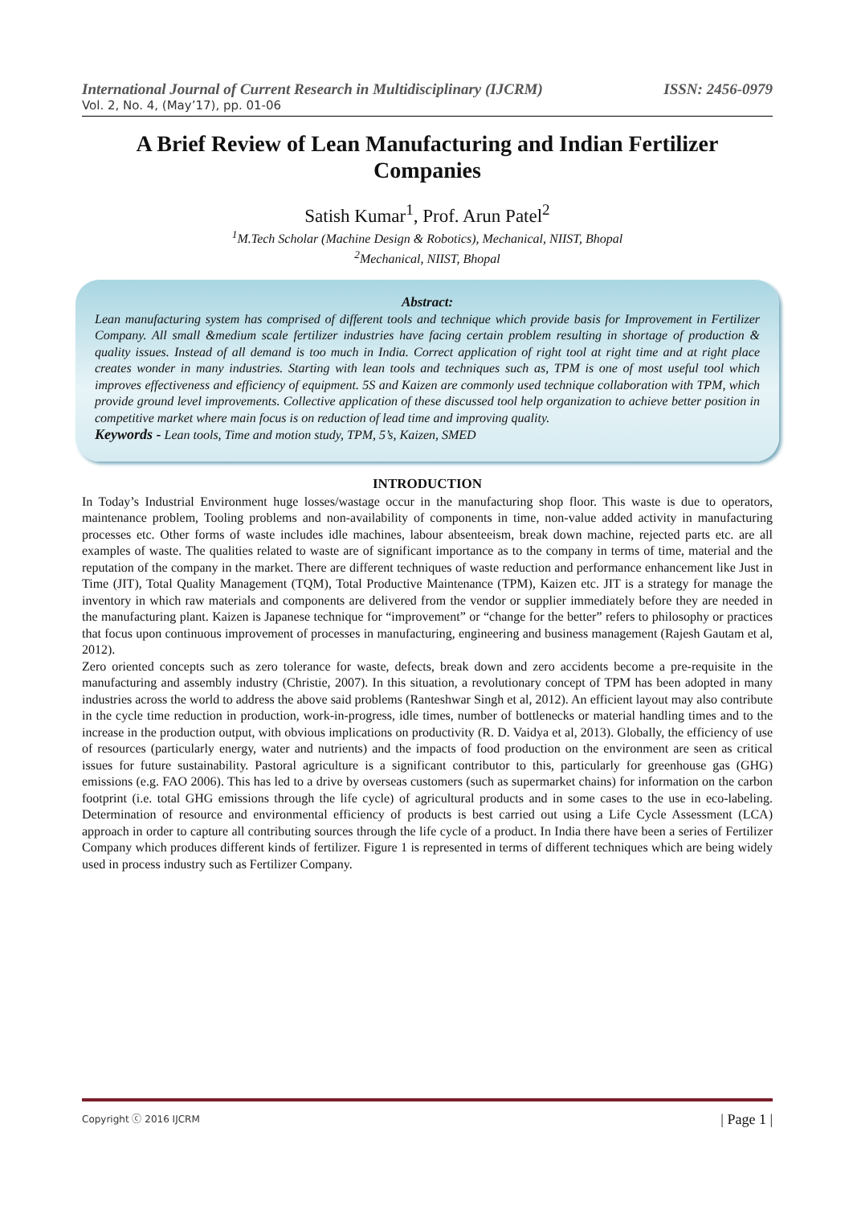International Journal of Current Research in Multidisciplinary (IJCRM) ISSN: 2456-0979
Vol. 2, No. 4, (May’17), pp. 01-06
A Brief Review of Lean Manufacturing and Indian Fertilizer Companies
Satish Kumar<sup>1</sup>, Prof. Arun Patel<sup>2</sup>
<sup>1</sup> M.Tech Scholar (Machine Design & Robotics), Mechanical, NIIST, Bhopal
<sup>2</sup> Mechanical, NIIST, Bhopal
Abstract:
Lean manufacturing system has comprised of different tools and technique which provide basis for Improvement in Fertilizer Company. All small &medium scale fertilizer industries have facing certain problem resulting in shortage of production & quality issues. Instead of all demand is too much in India. Correct application of right tool at right time and at right place creates wonder in many industries. Starting with lean tools and techniques such as, TPM is one of most useful tool which improves effectiveness and efficiency of equipment. 5S and Kaizen are commonly used technique collaboration with TPM, which provide ground level improvements. Collective application of these discussed tool help organization to achieve better position in competitive market where main focus is on reduction of lead time and improving quality.
Keywords - Lean tools, Time and motion study, TPM, 5’s, Kaizen, SMED
INTRODUCTION
In Today’s Industrial Environment huge losses/wastage occur in the manufacturing shop floor. This waste is due to operators, maintenance problem, Tooling problems and non-availability of components in time, non-value added activity in manufacturing processes etc. Other forms of waste includes idle machines, labour absenteeism, break down machine, rejected parts etc. are all examples of waste. The qualities related to waste are of significant importance as to the company in terms of time, material and the reputation of the company in the market. There are different techniques of waste reduction and performance enhancement like Just in Time (JIT), Total Quality Management (TQM), Total Productive Maintenance (TPM), Kaizen etc. JIT is a strategy for manage the inventory in which raw materials and components are delivered from the vendor or supplier immediately before they are needed in the manufacturing plant. Kaizen is Japanese technique for “improvement” or “change for the better” refers to philosophy or practices that focus upon continuous improvement of processes in manufacturing, engineering and business management (Rajesh Gautam et al, 2012).
Zero oriented concepts such as zero tolerance for waste, defects, break down and zero accidents become a pre-requisite in the manufacturing and assembly industry (Christie, 2007). In this situation, a revolutionary concept of TPM has been adopted in many industries across the world to address the above said problems (Ranteshwar Singh et al, 2012). An efficient layout may also contribute in the cycle time reduction in production, work-in-progress, idle times, number of bottlenecks or material handling times and to the increase in the production output, with obvious implications on productivity (R. D. Vaidya et al, 2013). Globally, the efficiency of use of resources (particularly energy, water and nutrients) and the impacts of food production on the environment are seen as critical issues for future sustainability. Pastoral agriculture is a significant contributor to this, particularly for greenhouse gas (GHG) emissions (e.g. FAO 2006). This has led to a drive by overseas customers (such as supermarket chains) for information on the carbon footprint (i.e. total GHG emissions through the life cycle) of agricultural products and in some cases to the use in eco-labeling. Determination of resource and environmental efficiency of products is best carried out using a Life Cycle Assessment (LCA) approach in order to capture all contributing sources through the life cycle of a product. In India there have been a series of Fertilizer Company which produces different kinds of fertilizer. Figure 1 is represented in terms of different techniques which are being widely used in process industry such as Fertilizer Company.
Copyright ⓒ 2016 IJCRM | Page 1 |